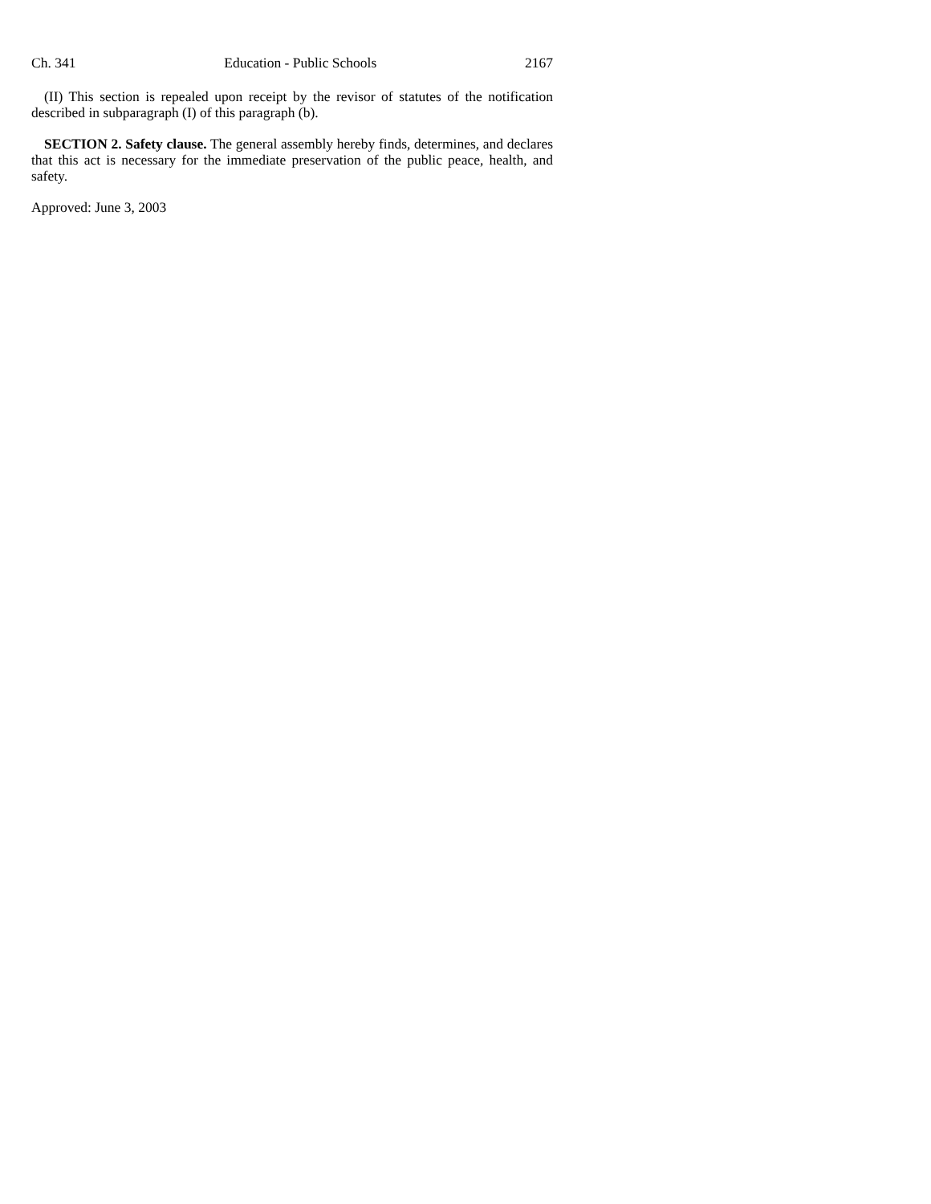Ch. 341 Education - Public Schools 2167
(II) This section is repealed upon receipt by the revisor of statutes of the notification described in subparagraph (I) of this paragraph (b).
SECTION 2. Safety clause. The general assembly hereby finds, determines, and declares that this act is necessary for the immediate preservation of the public peace, health, and safety.
Approved: June 3, 2003